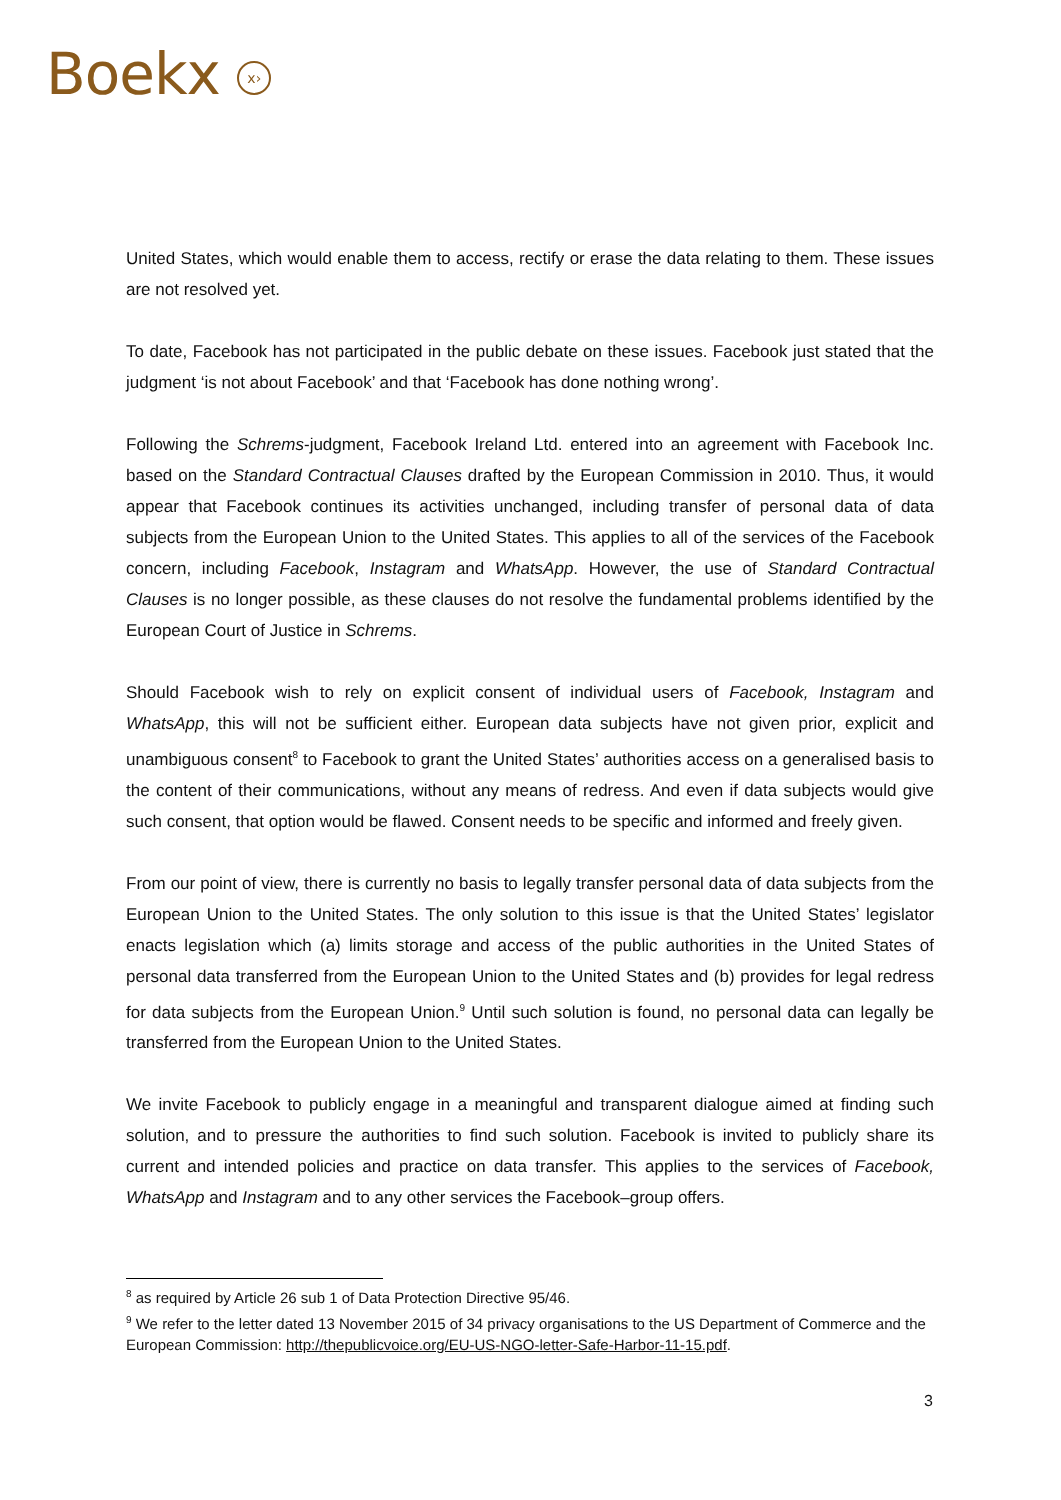Boekx x›
United States, which would enable them to access, rectify or erase the data relating to them. These issues are not resolved yet.
To date, Facebook has not participated in the public debate on these issues. Facebook just stated that the judgment ‘is not about Facebook’ and that ‘Facebook has done nothing wrong’.
Following the Schrems-judgment, Facebook Ireland Ltd. entered into an agreement with Facebook Inc. based on the Standard Contractual Clauses drafted by the European Commission in 2010. Thus, it would appear that Facebook continues its activities unchanged, including transfer of personal data of data subjects from the European Union to the United States. This applies to all of the services of the Facebook concern, including Facebook, Instagram and WhatsApp. However, the use of Standard Contractual Clauses is no longer possible, as these clauses do not resolve the fundamental problems identified by the European Court of Justice in Schrems.
Should Facebook wish to rely on explicit consent of individual users of Facebook, Instagram and WhatsApp, this will not be sufficient either. European data subjects have not given prior, explicit and unambiguous consent<sup>8</sup> to Facebook to grant the United States’ authorities access on a generalised basis to the content of their communications, without any means of redress. And even if data subjects would give such consent, that option would be flawed. Consent needs to be specific and informed and freely given.
From our point of view, there is currently no basis to legally transfer personal data of data subjects from the European Union to the United States. The only solution to this issue is that the United States’ legislator enacts legislation which (a) limits storage and access of the public authorities in the United States of personal data transferred from the European Union to the United States and (b) provides for legal redress for data subjects from the European Union.<sup>9</sup> Until such solution is found, no personal data can legally be transferred from the European Union to the United States.
We invite Facebook to publicly engage in a meaningful and transparent dialogue aimed at finding such solution, and to pressure the authorities to find such solution. Facebook is invited to publicly share its current and intended policies and practice on data transfer. This applies to the services of Facebook, WhatsApp and Instagram and to any other services the Facebook–group offers.
<sup>8</sup> as required by Article 26 sub 1 of Data Protection Directive 95/46.
<sup>9</sup> We refer to the letter dated 13 November 2015 of 34 privacy organisations to the US Department of Commerce and the European Commission: http://thepublicvoice.org/EU-US-NGO-letter-Safe-Harbor-11-15.pdf.
3